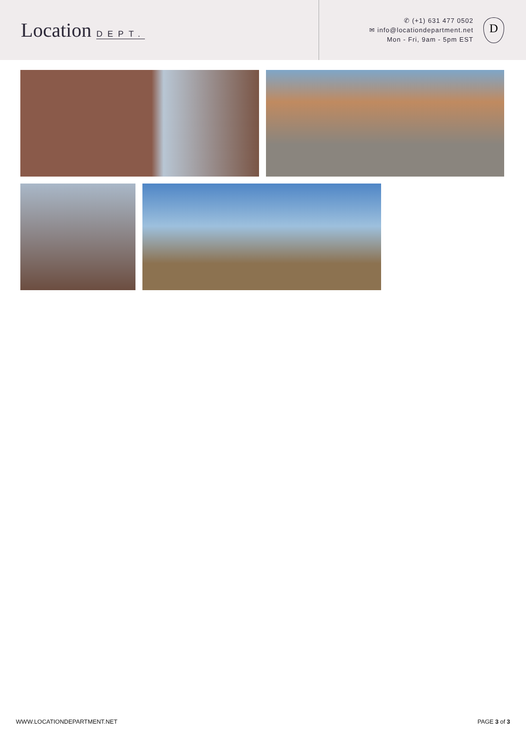Location DEPT.
✆ (+1) 631 477 0502
✉ info@locationdepartment.net
Mon - Fri, 9am - 5pm EST
D
WWW.LOCATIONDEPARTMENT.NET PAGE 3 of 3